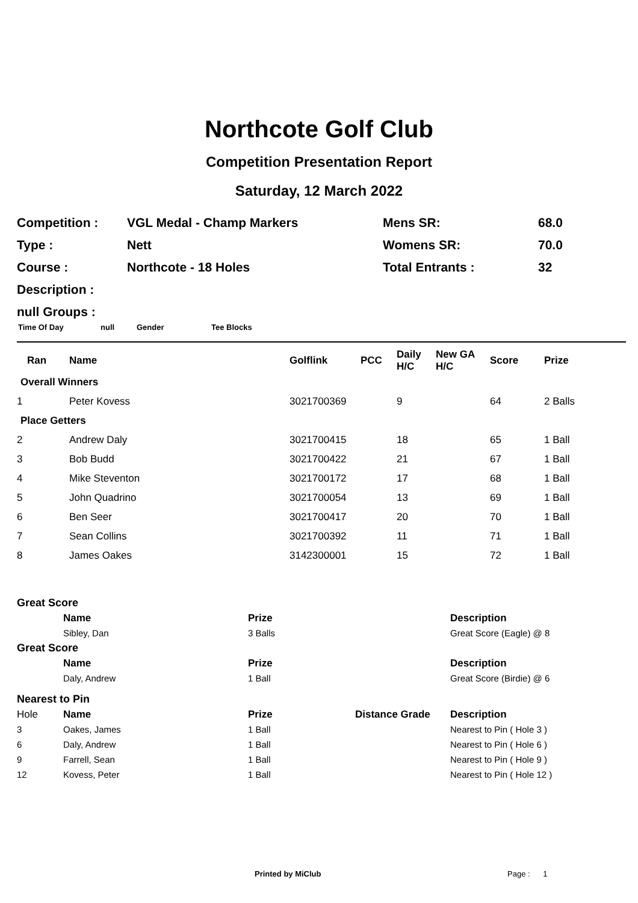Northcote Golf Club
Competition Presentation Report
Saturday, 12 March 2022
| Competition : | VGL Medal - Champ Markers | Mens SR: | 68.0 |
| Type : | Nett | Womens SR: | 70.0 |
| Course : | Northcote - 18 Holes | Total Entrants : | 32 |
| Description : | | | |
| null Groups : | | | |
Time Of Day null Gender Tee Blocks
| Ran | Name | Golflink | PCC | Daily H/C | New GA H/C | Score | Prize |
| Overall Winners | | | | | | | |
| 1 | Peter Kovess | 3021700369 | | 9 | | 64 | 2 Balls |
| Place Getters | | | | | | | |
| 2 | Andrew Daly | 3021700415 | | 18 | | 65 | 1 Ball |
| 3 | Bob Budd | 3021700422 | | 21 | | 67 | 1 Ball |
| 4 | Mike Steventon | 3021700172 | | 17 | | 68 | 1 Ball |
| 5 | John Quadrino | 3021700054 | | 13 | | 69 | 1 Ball |
| 6 | Ben Seer | 3021700417 | | 20 | | 70 | 1 Ball |
| 7 | Sean Collins | 3021700392 | | 11 | | 71 | 1 Ball |
| 8 | James Oakes | 3142300001 | | 15 | | 72 | 1 Ball |
| Great Score | | | | | |
| | Name | Prize | | | Description |
| | Sibley, Dan | 3 Balls | | | Great Score (Eagle) @ 8 |
| Great Score | | | | | |
| | Name | Prize | | | Description |
| | Daly, Andrew | 1 Ball | | | Great Score (Birdie) @ 6 |
| Nearest to Pin | | | | | |
| Hole | Name | Prize | Distance Grade | | Description |
| 3 | Oakes, James | 1 Ball | | | Nearest to Pin ( Hole 3 ) |
| 6 | Daly, Andrew | 1 Ball | | | Nearest to Pin ( Hole 6 ) |
| 9 | Farrell, Sean | 1 Ball | | | Nearest to Pin ( Hole 9 ) |
| 12 | Kovess, Peter | 1 Ball | | | Nearest to Pin ( Hole 12 ) |
Printed by MiClub Page : 1